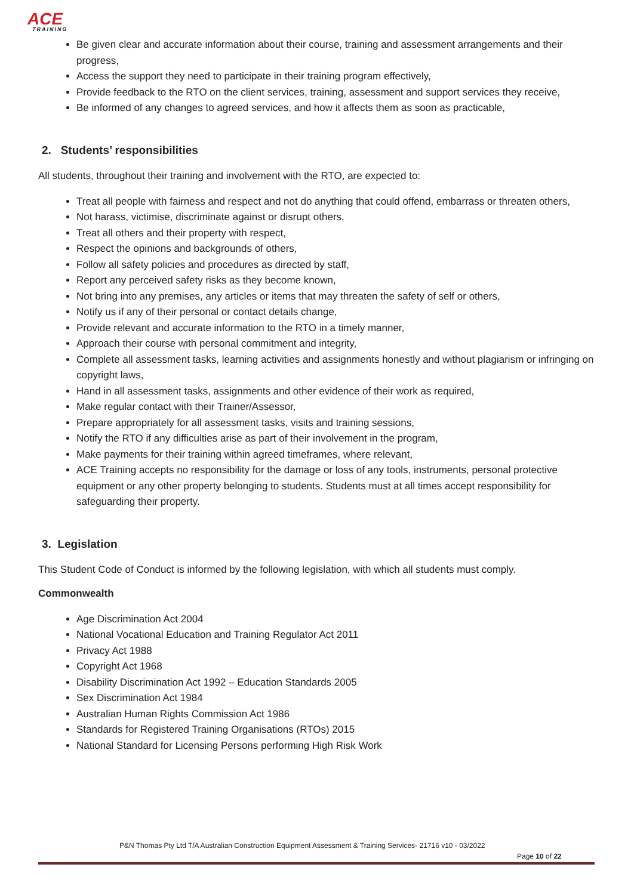ACE
TRAINING
Be given clear and accurate information about their course, training and assessment arrangements and their progress,
Access the support they need to participate in their training program effectively,
Provide feedback to the RTO on the client services, training, assessment and support services they receive,
Be informed of any changes to agreed services, and how it affects them as soon as practicable,
2. Students’ responsibilities
All students, throughout their training and involvement with the RTO, are expected to:
Treat all people with fairness and respect and not do anything that could offend, embarrass or threaten others,
Not harass, victimise, discriminate against or disrupt others,
Treat all others and their property with respect,
Respect the opinions and backgrounds of others,
Follow all safety policies and procedures as directed by staff,
Report any perceived safety risks as they become known,
Not bring into any premises, any articles or items that may threaten the safety of self or others,
Notify us if any of their personal or contact details change,
Provide relevant and accurate information to the RTO in a timely manner,
Approach their course with personal commitment and integrity,
Complete all assessment tasks, learning activities and assignments honestly and without plagiarism or infringing on copyright laws,
Hand in all assessment tasks, assignments and other evidence of their work as required,
Make regular contact with their Trainer/Assessor,
Prepare appropriately for all assessment tasks, visits and training sessions,
Notify the RTO if any difficulties arise as part of their involvement in the program,
Make payments for their training within agreed timeframes, where relevant,
ACE Training accepts no responsibility for the damage or loss of any tools, instruments, personal protective equipment or any other property belonging to students. Students must at all times accept responsibility for safeguarding their property.
3. Legislation
This Student Code of Conduct is informed by the following legislation, with which all students must comply.
Commonwealth
Age Discrimination Act 2004
National Vocational Education and Training Regulator Act 2011
Privacy Act 1988
Copyright Act 1968
Disability Discrimination Act 1992 – Education Standards 2005
Sex Discrimination Act 1984
Australian Human Rights Commission Act 1986
Standards for Registered Training Organisations (RTOs) 2015
National Standard for Licensing Persons performing High Risk Work
P&N Thomas Pty Ltd T/A Australian Construction Equipment Assessment & Training Services- 21716 v10 - 03/2022
Page 10 of 22